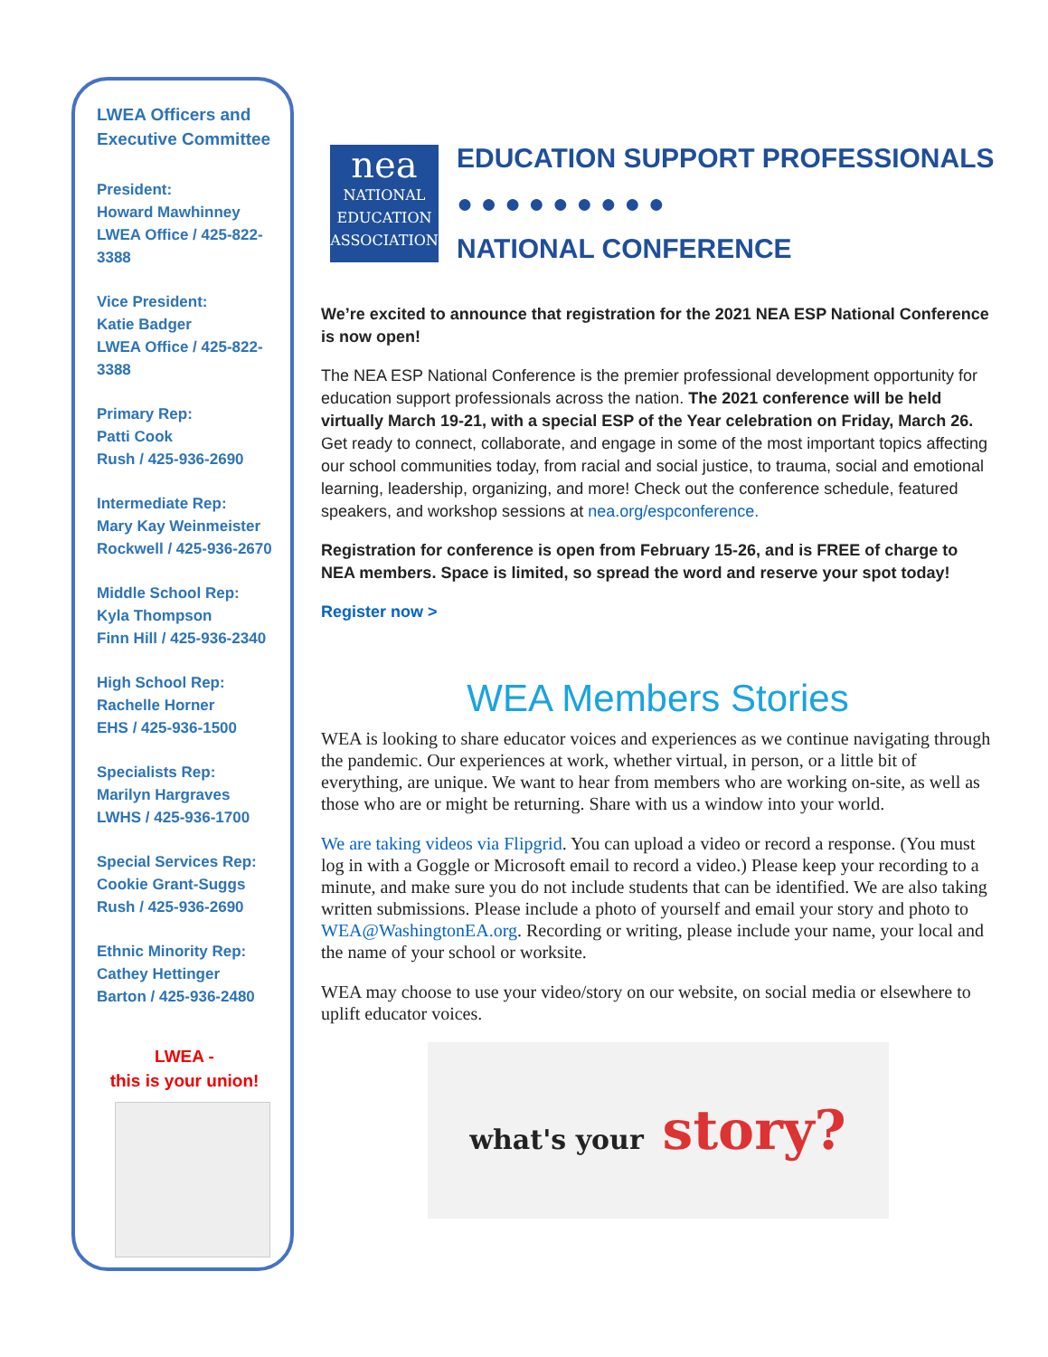LWEA Officers and Executive Committee
President:
Howard Mawhinney
LWEA Office / 425-822-3388
Vice President:
Katie Badger
LWEA Office / 425-822-3388
Primary Rep:
Patti Cook
Rush / 425-936-2690
Intermediate Rep:
Mary Kay Weinmeister
Rockwell / 425-936-2670
Middle School Rep:
Kyla Thompson
Finn Hill / 425-936-2340
High School Rep:
Rachelle Horner
EHS / 425-936-1500
Specialists Rep:
Marilyn Hargraves
LWHS / 425-936-1700
Special Services Rep:
Cookie Grant-Suggs
Rush / 425-936-2690
Ethnic Minority Rep:
Cathey Hettinger
Barton / 425-936-2480
LWEA -
this is your union!
nea
NATIONAL EDUCATION ASSOCIATION
EDUCATION SUPPORT PROFESSIONALS
● ● ● ● ● ● ● ● ●
NATIONAL CONFERENCE
We’re excited to announce that registration for the 2021 NEA ESP National Conference is now open!
The NEA ESP National Conference is the premier professional development opportunity for education support professionals across the nation. The 2021 conference will be held virtually March 19-21, with a special ESP of the Year celebration on Friday, March 26. Get ready to connect, collaborate, and engage in some of the most important topics affecting our school communities today, from racial and social justice, to trauma, social and emotional learning, leadership, organizing, and more! Check out the conference schedule, featured speakers, and workshop sessions at nea.org/espconference.
Registration for conference is open from February 15-26, and is FREE of charge to NEA members. Space is limited, so spread the word and reserve your spot today!
Register now >
WEA Members Stories
WEA is looking to share educator voices and experiences as we continue navigating through the pandemic. Our experiences at work, whether virtual, in person, or a little bit of everything, are unique. We want to hear from members who are working on-site, as well as those who are or might be returning. Share with us a window into your world.
We are taking videos via Flipgrid. You can upload a video or record a response. (You must log in with a Goggle or Microsoft email to record a video.) Please keep your recording to a minute, and make sure you do not include students that can be identified. We are also taking written submissions. Please include a photo of yourself and email your story and photo to WEA@WashingtonEA.org. Recording or writing, please include your name, your local and the name of your school or worksite.
WEA may choose to use your video/story on our website, on social media or elsewhere to uplift educator voices.
what's your story?